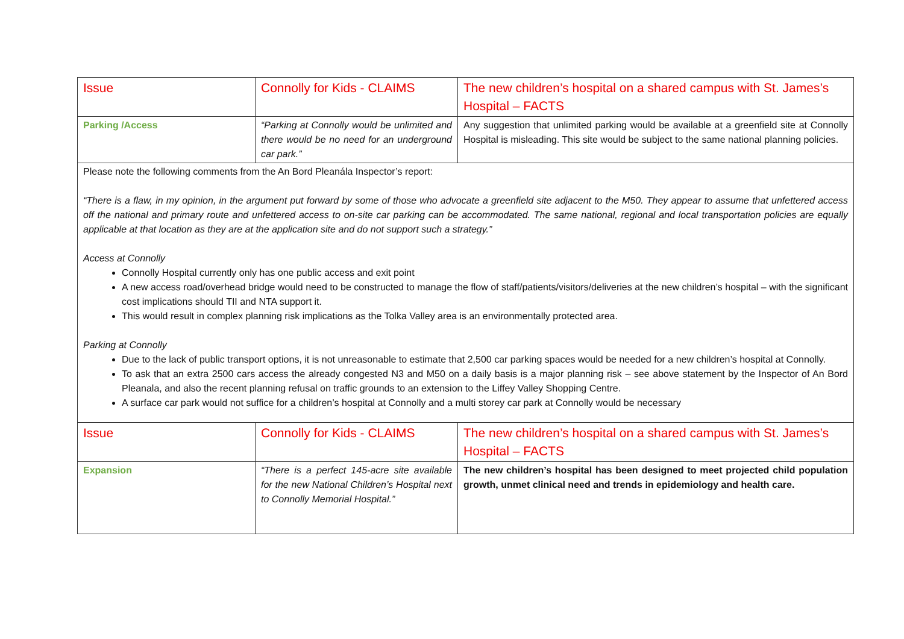| Issue | Connolly for Kids - CLAIMS | The new children’s hospital on a shared campus with St. James’s Hospital – FACTS |
| Parking /Access | “Parking at Connolly would be unlimited and there would be no need for an underground car park.” | Any suggestion that unlimited parking would be available at a greenfield site at Connolly Hospital is misleading. This site would be subject to the same national planning policies. |
| Please note the following comments from the An Bord Pleanála Inspector’s report: “There is a flaw, in my opinion, in the argument put forward by some of those who advocate a greenfield site adjacent to the M50. They appear to assume that unfettered access off the national and primary route and unfettered access to on-site car parking can be accommodated. The same national, regional and local transportation policies are equally applicable at that location as they are at the application site and do not support such a strategy.” Access at Connolly Connolly Hospital currently only has one public access and exit point A new access road/overhead bridge would need to be constructed to manage the flow of staff/patients/visitors/deliveries at the new children’s hospital – with the significant cost implications should TII and NTA support it. This would result in complex planning risk implications as the Tolka Valley area is an environmentally protected area. Parking at Connolly Due to the lack of public transport options, it is not unreasonable to estimate that 2,500 car parking spaces would be needed for a new children’s hospital at Connolly. To ask that an extra 2500 cars access the already congested N3 and M50 on a daily basis is a major planning risk – see above statement by the Inspector of An Bord Pleanala, and also the recent planning refusal on traffic grounds to an extension to the Liffey Valley Shopping Centre. A surface car park would not suffice for a children’s hospital at Connolly and a multi storey car park at Connolly would be necessary | | |
| Issue | Connolly for Kids - CLAIMS | The new children’s hospital on a shared campus with St. James’s Hospital – FACTS |
| Expansion | “There is a perfect 145-acre site available for the new National Children’s Hospital next to Connolly Memorial Hospital.” | The new children’s hospital has been designed to meet projected child population growth, unmet clinical need and trends in epidemiology and health care. |